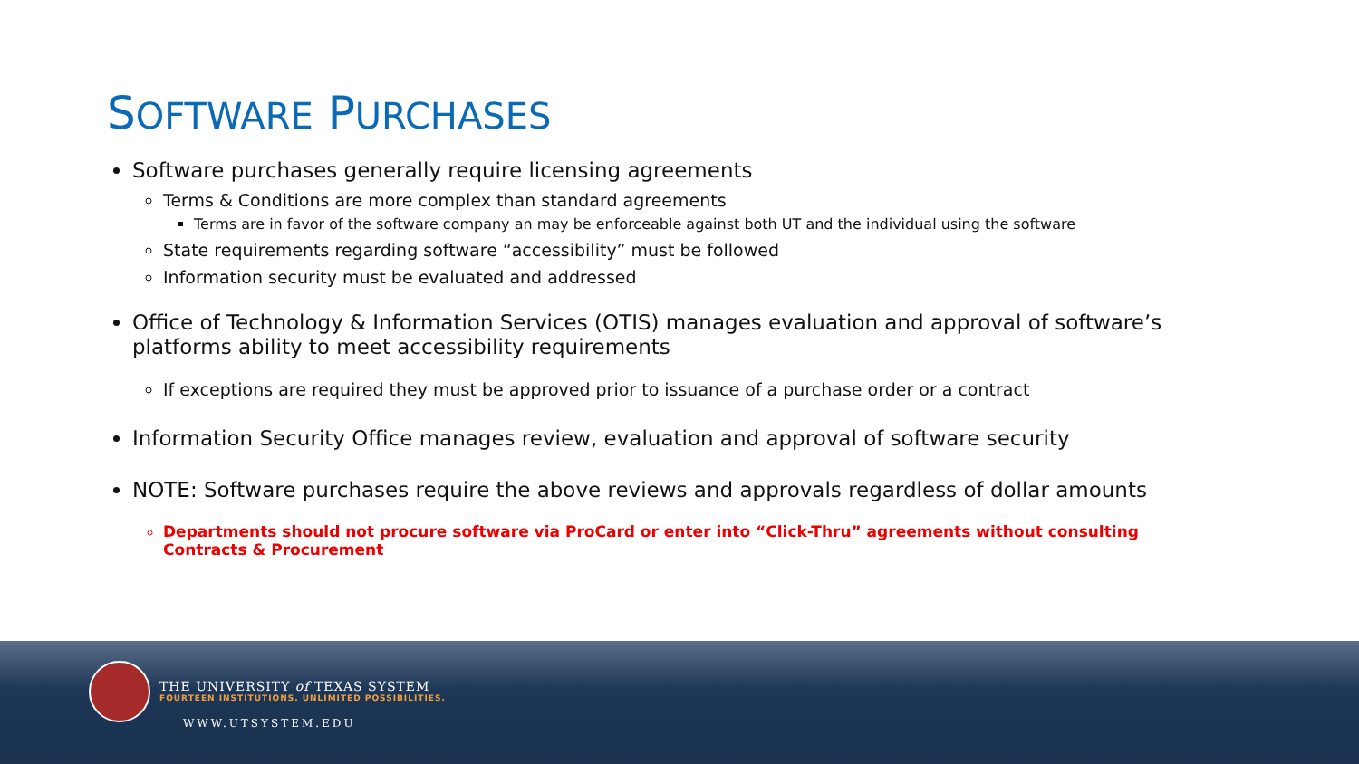SOFTWARE PURCHASES
Software purchases generally require licensing agreements
Terms & Conditions are more complex than standard agreements
Terms are in favor of the software company an may be enforceable against both UT and the individual using the software
State requirements regarding software “accessibility” must be followed
Information security must be evaluated and addressed
Office of Technology & Information Services (OTIS) manages evaluation and approval of software’s platforms ability to meet accessibility requirements
If exceptions are required they must be approved prior to issuance of a purchase order or a contract
Information Security Office manages review, evaluation and approval of software security
NOTE: Software purchases require the above reviews and approvals regardless of dollar amounts
Departments should not procure software via ProCard or enter into “Click-Thru” agreements without consulting Contracts & Procurement
THE UNIVERSITY of TEXAS SYSTEM
FOURTEEN INSTITUTIONS. UNLIMITED POSSIBILITIES.
WWW.UTSYSTEM.EDU